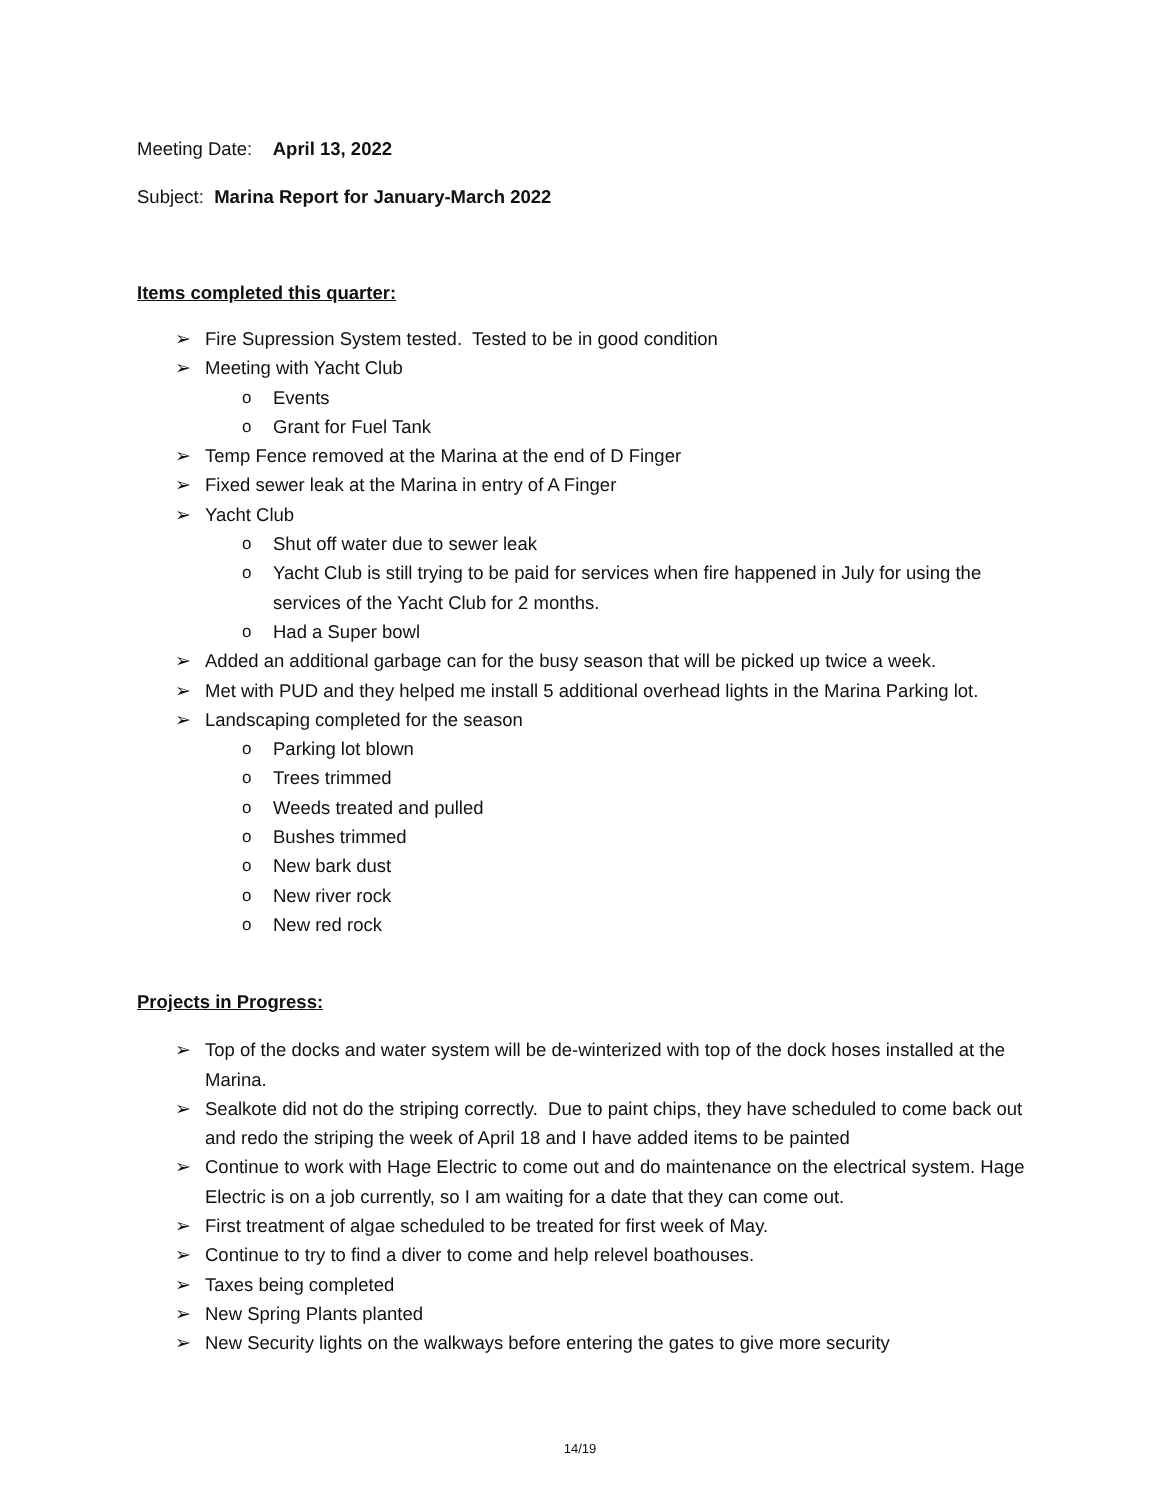Meeting Date: April 13, 2022
Subject: Marina Report for January-March 2022
Items completed this quarter:
➢ Fire Supression System tested. Tested to be in good condition
➢ Meeting with Yacht Club
o Events
o Grant for Fuel Tank
➢ Temp Fence removed at the Marina at the end of D Finger
➢ Fixed sewer leak at the Marina in entry of A Finger
➢ Yacht Club
o Shut off water due to sewer leak
o Yacht Club is still trying to be paid for services when fire happened in July for using the services of the Yacht Club for 2 months.
o Had a Super bowl
➢ Added an additional garbage can for the busy season that will be picked up twice a week.
➢ Met with PUD and they helped me install 5 additional overhead lights in the Marina Parking lot.
➢ Landscaping completed for the season
o Parking lot blown
o Trees trimmed
o Weeds treated and pulled
o Bushes trimmed
o New bark dust
o New river rock
o New red rock
Projects in Progress:
➢ Top of the docks and water system will be de-winterized with top of the dock hoses installed at the Marina.
➢ Sealkote did not do the striping correctly. Due to paint chips, they have scheduled to come back out and redo the striping the week of April 18 and I have added items to be painted
➢ Continue to work with Hage Electric to come out and do maintenance on the electrical system. Hage Electric is on a job currently, so I am waiting for a date that they can come out.
➢ First treatment of algae scheduled to be treated for first week of May.
➢ Continue to try to find a diver to come and help relevel boathouses.
➢ Taxes being completed
➢ New Spring Plants planted
➢ New Security lights on the walkways before entering the gates to give more security
14/19